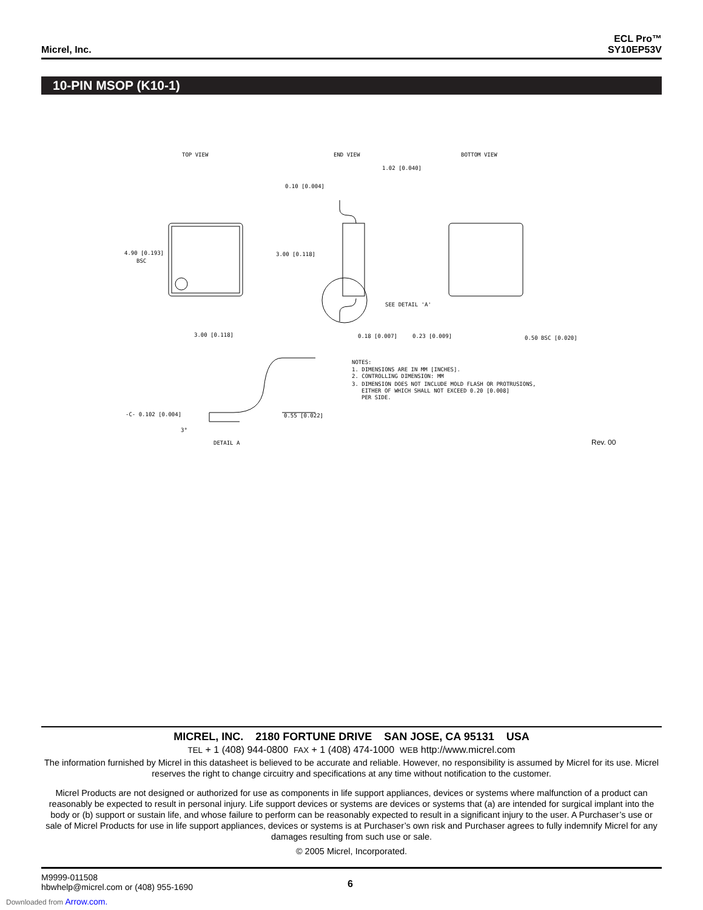Micrel, Inc.
ECL Pro™
SY10EP53V
10-PIN MSOP (K10-1)
TOP VIEW
END VIEW
BOTTOM VIEW
4.90 [0.193]
BSC
3.00 [0.118]
3.00 [0.118]
0.10 [0.004]
1.02 [0.040]
SEE DETAIL 'A'
0.18 [0.007]
0.23 [0.009]
0.50 BSC [0.020]
NOTES:
1. DIMENSIONS ARE IN MM [INCHES].
2. CONTROLLING DIMENSION: MM
3. DIMENSION DOES NOT INCLUDE MOLD FLASH OR PROTRUSIONS,
EITHER OF WHICH SHALL NOT EXCEED 0.20 [0.008]
PER SIDE.
-C- 0.102 [0.004]
0.55 [0.022]
3°
DETAIL A
Rev. 00
MICREL, INC. 2180 FORTUNE DRIVE SAN JOSE, CA 95131 USA
TEL + 1 (408) 944-0800 FAX + 1 (408) 474-1000 WEB http://www.micrel.com
The information furnished by Micrel in this datasheet is believed to be accurate and reliable. However, no responsibility is assumed by Micrel for its use. Micrel reserves the right to change circuitry and specifications at any time without notification to the customer.
Micrel Products are not designed or authorized for use as components in life support appliances, devices or systems where malfunction of a product can reasonably be expected to result in personal injury. Life support devices or systems are devices or systems that (a) are intended for surgical implant into the body or (b) support or sustain life, and whose failure to perform can be reasonably expected to result in a significant injury to the user. A Purchaser’s use or sale of Micrel Products for use in life support appliances, devices or systems is at Purchaser’s own risk and Purchaser agrees to fully indemnify Micrel for any damages resulting from such use or sale.
© 2005 Micrel, Incorporated.
M9999-011508
hbwhelp@micrel.com or (408) 955-1690
6
Downloaded from Arrow.com.